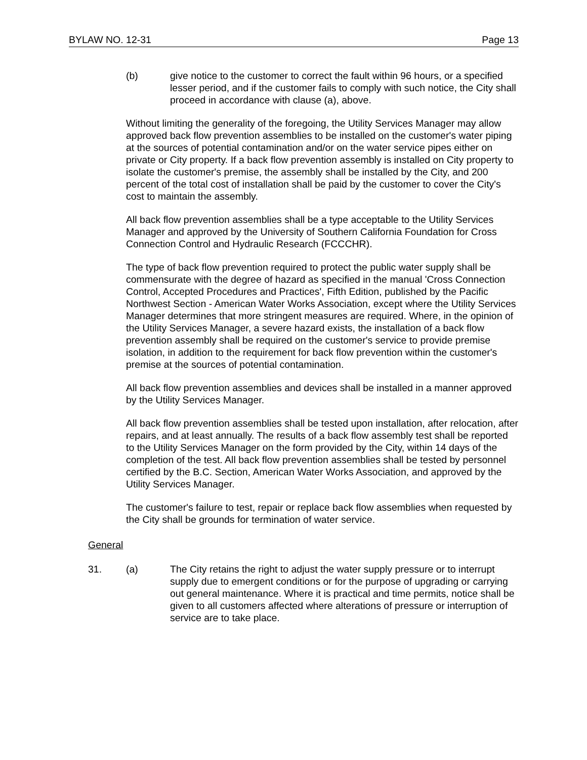BYLAW NO. 12-31 Page 13
(b) give notice to the customer to correct the fault within 96 hours, or a specified lesser period, and if the customer fails to comply with such notice, the City shall proceed in accordance with clause (a), above.
Without limiting the generality of the foregoing, the Utility Services Manager may allow approved back flow prevention assemblies to be installed on the customer's water piping at the sources of potential contamination and/or on the water service pipes either on private or City property. If a back flow prevention assembly is installed on City property to isolate the customer's premise, the assembly shall be installed by the City, and 200 percent of the total cost of installation shall be paid by the customer to cover the City's cost to maintain the assembly.
All back flow prevention assemblies shall be a type acceptable to the Utility Services Manager and approved by the University of Southern California Foundation for Cross Connection Control and Hydraulic Research (FCCCHR).
The type of back flow prevention required to protect the public water supply shall be commensurate with the degree of hazard as specified in the manual 'Cross Connection Control, Accepted Procedures and Practices', Fifth Edition, published by the Pacific Northwest Section - American Water Works Association, except where the Utility Services Manager determines that more stringent measures are required. Where, in the opinion of the Utility Services Manager, a severe hazard exists, the installation of a back flow prevention assembly shall be required on the customer's service to provide premise isolation, in addition to the requirement for back flow prevention within the customer's premise at the sources of potential contamination.
All back flow prevention assemblies and devices shall be installed in a manner approved by the Utility Services Manager.
All back flow prevention assemblies shall be tested upon installation, after relocation, after repairs, and at least annually. The results of a back flow assembly test shall be reported to the Utility Services Manager on the form provided by the City, within 14 days of the completion of the test. All back flow prevention assemblies shall be tested by personnel certified by the B.C. Section, American Water Works Association, and approved by the Utility Services Manager.
The customer's failure to test, repair or replace back flow assemblies when requested by the City shall be grounds for termination of water service.
General
31. (a) The City retains the right to adjust the water supply pressure or to interrupt supply due to emergent conditions or for the purpose of upgrading or carrying out general maintenance. Where it is practical and time permits, notice shall be given to all customers affected where alterations of pressure or interruption of service are to take place.